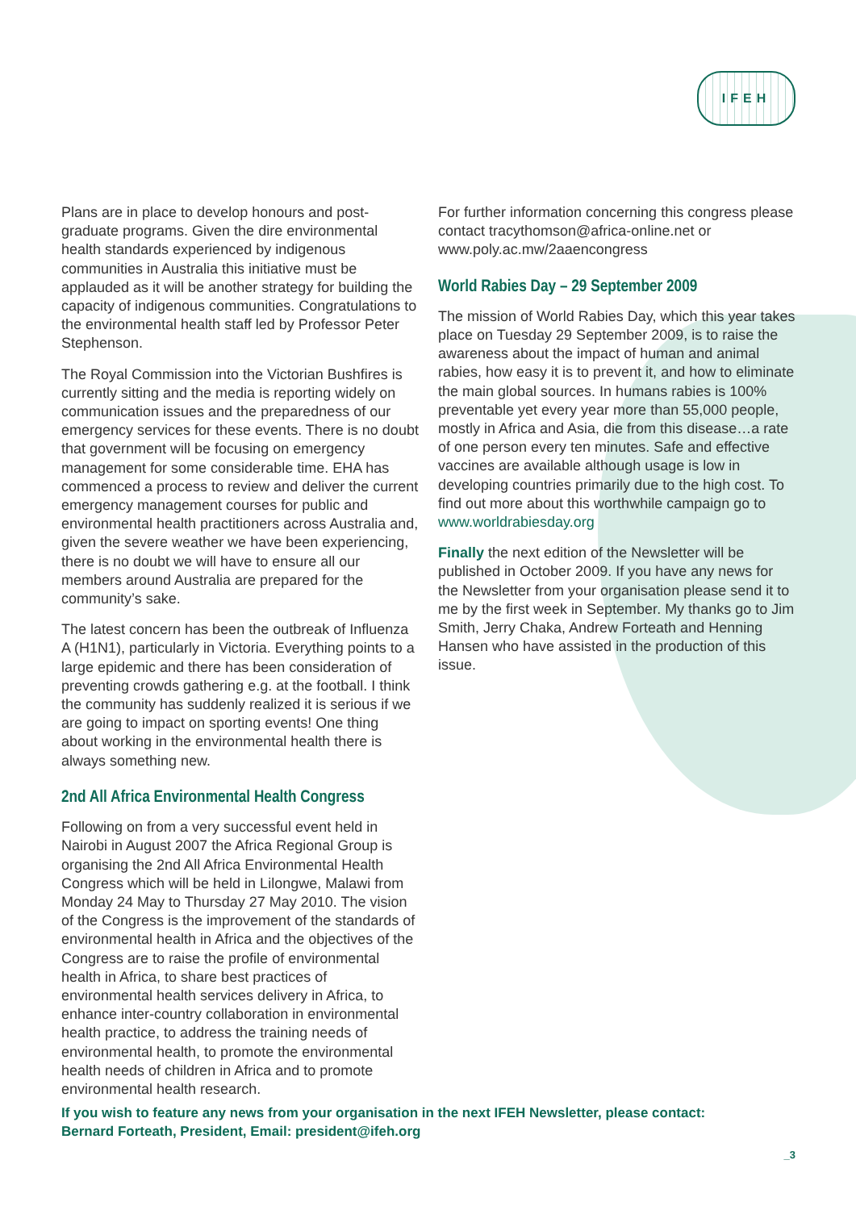IFEH
Plans are in place to develop honours and post-graduate programs. Given the dire environmental health standards experienced by indigenous communities in Australia this initiative must be applauded as it will be another strategy for building the capacity of indigenous communities. Congratulations to the environmental health staff led by Professor Peter Stephenson.
The Royal Commission into the Victorian Bushfires is currently sitting and the media is reporting widely on communication issues and the preparedness of our emergency services for these events. There is no doubt that government will be focusing on emergency management for some considerable time. EHA has commenced a process to review and deliver the current emergency management courses for public and environmental health practitioners across Australia and, given the severe weather we have been experiencing, there is no doubt we will have to ensure all our members around Australia are prepared for the community’s sake.
The latest concern has been the outbreak of Influenza A (H1N1), particularly in Victoria. Everything points to a large epidemic and there has been consideration of preventing crowds gathering e.g. at the football. I think the community has suddenly realized it is serious if we are going to impact on sporting events! One thing about working in the environmental health there is always something new.
2nd All Africa Environmental Health Congress
Following on from a very successful event held in Nairobi in August 2007 the Africa Regional Group is organising the 2nd All Africa Environmental Health Congress which will be held in Lilongwe, Malawi from Monday 24 May to Thursday 27 May 2010. The vision of the Congress is the improvement of the standards of environmental health in Africa and the objectives of the Congress are to raise the profile of environmental health in Africa, to share best practices of environmental health services delivery in Africa, to enhance inter-country collaboration in environmental health practice, to address the training needs of environmental health, to promote the environmental health needs of children in Africa and to promote environmental health research.
For further information concerning this congress please contact tracythomson@africa-online.net or www.poly.ac.mw/2aaencongress
World Rabies Day – 29 September 2009
The mission of World Rabies Day, which this year takes place on Tuesday 29 September 2009, is to raise the awareness about the impact of human and animal rabies, how easy it is to prevent it, and how to eliminate the main global sources. In humans rabies is 100% preventable yet every year more than 55,000 people, mostly in Africa and Asia, die from this disease…a rate of one person every ten minutes. Safe and effective vaccines are available although usage is low in developing countries primarily due to the high cost. To find out more about this worthwhile campaign go to www.worldrabiesday.org
Finally the next edition of the Newsletter will be published in October 2009. If you have any news for the Newsletter from your organisation please send it to me by the first week in September. My thanks go to Jim Smith, Jerry Chaka, Andrew Forteath and Henning Hansen who have assisted in the production of this issue.
If you wish to feature any news from your organisation in the next IFEH Newsletter, please contact:
Bernard Forteath, President, Email: president@ifeh.org
_3